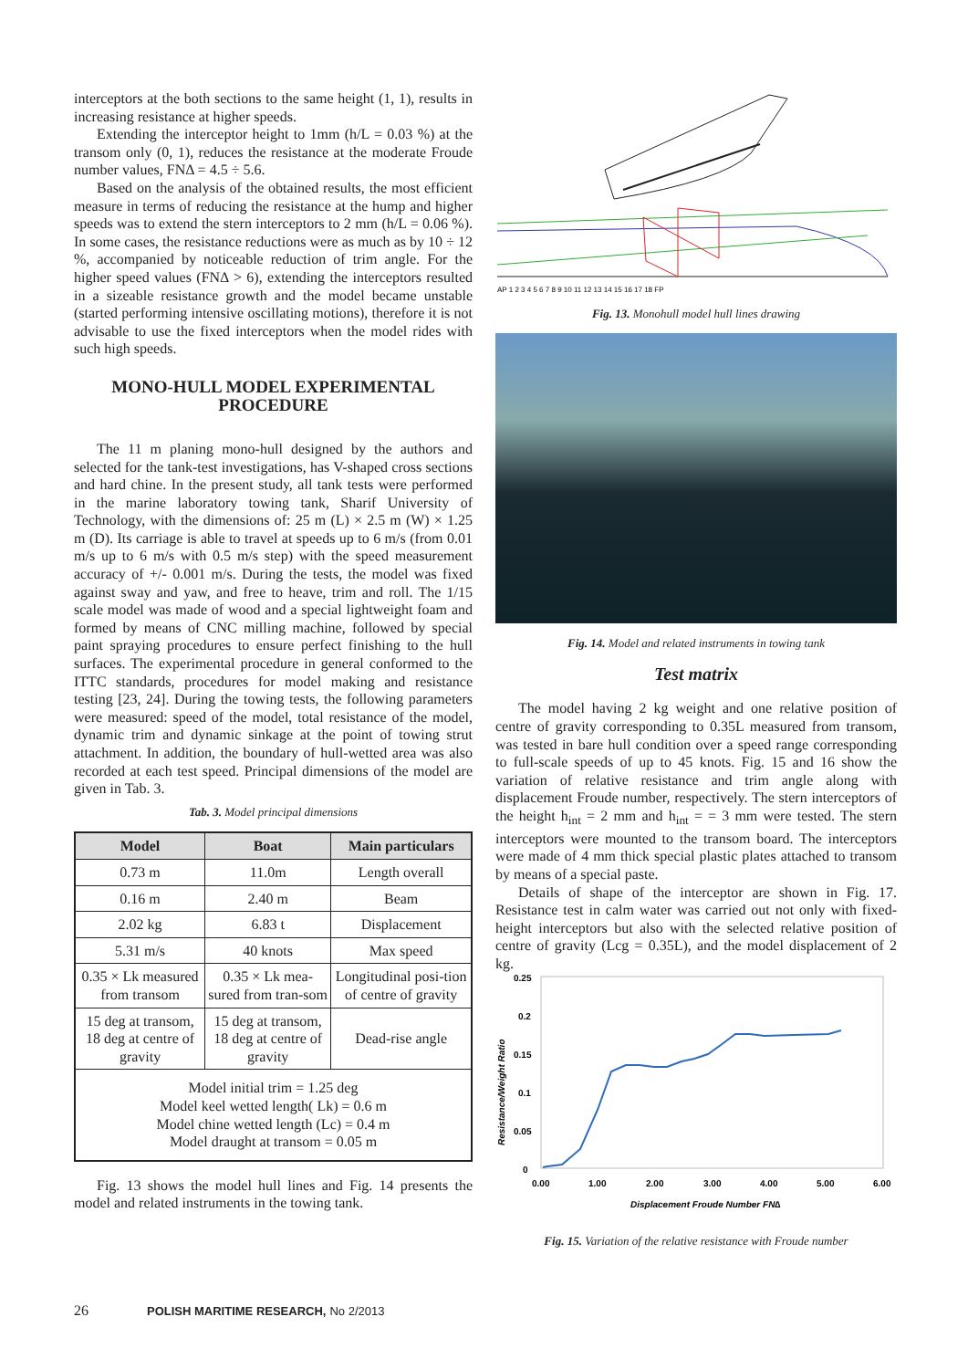interceptors at the both sections to the same height (1, 1), results in increasing resistance at higher speeds.
Extending the interceptor height to 1mm (h/L = 0.03 %) at the transom only (0, 1), reduces the resistance at the moderate Froude number values, FNΔ = 4.5 ÷ 5.6.
Based on the analysis of the obtained results, the most efficient measure in terms of reducing the resistance at the hump and higher speeds was to extend the stern interceptors to 2 mm (h/L = 0.06 %). In some cases, the resistance reductions were as much as by 10 ÷ 12 %, accompanied by noticeable reduction of trim angle. For the higher speed values (FNΔ > 6), extending the interceptors resulted in a sizeable resistance growth and the model became unstable (started performing intensive oscillating motions), therefore it is not advisable to use the fixed interceptors when the model rides with such high speeds.
MONO-HULL MODEL EXPERIMENTAL PROCEDURE
The 11 m planing mono-hull designed by the authors and selected for the tank-test investigations, has V-shaped cross sections and hard chine. In the present study, all tank tests were performed in the marine laboratory towing tank, Sharif University of Technology, with the dimensions of: 25 m (L) × 2.5 m (W) × 1.25 m (D). Its carriage is able to travel at speeds up to 6 m/s (from 0.01 m/s up to 6 m/s with 0.5 m/s step) with the speed measurement accuracy of +/- 0.001 m/s. During the tests, the model was fixed against sway and yaw, and free to heave, trim and roll. The 1/15 scale model was made of wood and a special lightweight foam and formed by means of CNC milling machine, followed by special paint spraying procedures to ensure perfect finishing to the hull surfaces. The experimental procedure in general conformed to the ITTC standards, procedures for model making and resistance testing [23, 24]. During the towing tests, the following parameters were measured: speed of the model, total resistance of the model, dynamic trim and dynamic sinkage at the point of towing strut attachment. In addition, the boundary of hull-wetted area was also recorded at each test speed. Principal dimensions of the model are given in Tab. 3.
Tab. 3. Model principal dimensions
| Model | Boat | Main particulars |
| --- | --- | --- |
| 0.73 m | 11.0m | Length overall |
| 0.16 m | 2.40 m | Beam |
| 2.02 kg | 6.83 t | Displacement |
| 5.31 m/s | 40 knots | Max speed |
| 0.35 × Lk measured from transom | 0.35 × Lk mea-sured from tran-som | Longitudinal posi-tion of centre of gravity |
| 15 deg at transom, 18 deg at centre of gravity | 15 deg at transom, 18 deg at centre of gravity | Dead-rise angle |
| Model initial trim = 1.25 deg Model keel wetted length( Lk) = 0.6 m Model chine wetted length (Lc) = 0.4 m Model draught at transom = 0.05 m | | |
Fig. 13 shows the model hull lines and Fig. 14 presents the model and related instruments in the towing tank.
AP 1 2 3 4 5 6 7 8 9 10 11 12 13 14 15 16 17 18 FP
Fig. 13. Monohull model hull lines drawing
Fig. 14. Model and related instruments in towing tank
Test matrix
The model having 2 kg weight and one relative position of centre of gravity corresponding to 0.35L measured from transom, was tested in bare hull condition over a speed range corresponding to full-scale speeds of up to 45 knots. Fig. 15 and 16 show the variation of relative resistance and trim angle along with displacement Froude number, respectively. The stern interceptors of the height h<sub>int</sub> = 2 mm and h<sub>int</sub> = = 3 mm were tested. The stern interceptors were mounted to the transom board. The interceptors were made of 4 mm thick special plastic plates attached to transom by means of a special paste.
Details of shape of the interceptor are shown in Fig. 17. Resistance test in calm water was carried out not only with fixed-height interceptors but also with the selected relative position of centre of gravity (Lcg = 0.35L), and the model displacement of 2 kg.
0.25
0.2
0.15
0.1
0.05
0
0.00
1.00
2.00
3.00
4.00
5.00
6.00
Displacement Froude Number FN∆
Resistance/Weight Ratio
Fig. 15. Variation of the relative resistance with Froude number
26 POLISH MARITIME RESEARCH, No 2/2013